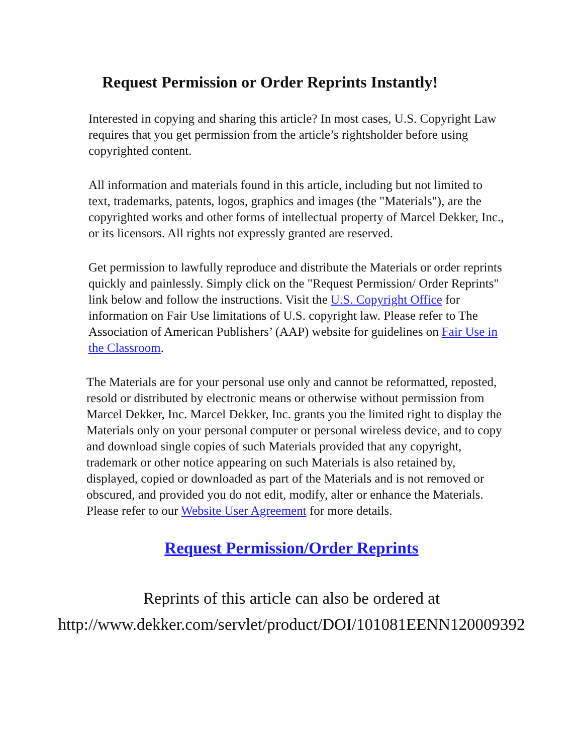Request Permission or Order Reprints Instantly!
Interested in copying and sharing this article? In most cases, U.S. Copyright Law requires that you get permission from the article’s rightsholder before using copyrighted content.
All information and materials found in this article, including but not limited to text, trademarks, patents, logos, graphics and images (the "Materials"), are the copyrighted works and other forms of intellectual property of Marcel Dekker, Inc., or its licensors. All rights not expressly granted are reserved.
Get permission to lawfully reproduce and distribute the Materials or order reprints quickly and painlessly. Simply click on the "Request Permission/ Order Reprints" link below and follow the instructions. Visit the U.S. Copyright Office for information on Fair Use limitations of U.S. copyright law. Please refer to The Association of American Publishers’ (AAP) website for guidelines on Fair Use in the Classroom.
The Materials are for your personal use only and cannot be reformatted, reposted, resold or distributed by electronic means or otherwise without permission from Marcel Dekker, Inc. Marcel Dekker, Inc. grants you the limited right to display the Materials only on your personal computer or personal wireless device, and to copy and download single copies of such Materials provided that any copyright, trademark or other notice appearing on such Materials is also retained by, displayed, copied or downloaded as part of the Materials and is not removed or obscured, and provided you do not edit, modify, alter or enhance the Materials. Please refer to our Website User Agreement for more details.
Request Permission/Order Reprints
Reprints of this article can also be ordered at
http://www.dekker.com/servlet/product/DOI/101081EENN120009392